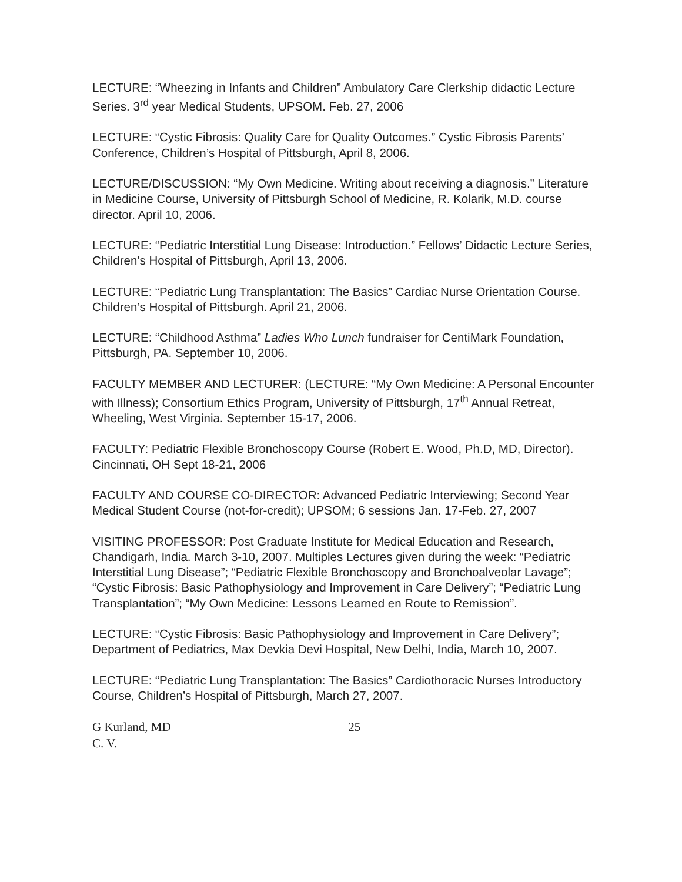LECTURE: “Wheezing in Infants and Children” Ambulatory Care Clerkship didactic Lecture Series. 3<sup>rd</sup> year Medical Students, UPSOM. Feb. 27, 2006
LECTURE: “Cystic Fibrosis: Quality Care for Quality Outcomes.” Cystic Fibrosis Parents’ Conference, Children’s Hospital of Pittsburgh, April 8, 2006.
LECTURE/DISCUSSION: “My Own Medicine. Writing about receiving a diagnosis.” Literature in Medicine Course, University of Pittsburgh School of Medicine, R. Kolarik, M.D. course director. April 10, 2006.
LECTURE: “Pediatric Interstitial Lung Disease: Introduction.” Fellows’ Didactic Lecture Series, Children’s Hospital of Pittsburgh, April 13, 2006.
LECTURE: “Pediatric Lung Transplantation: The Basics” Cardiac Nurse Orientation Course. Children’s Hospital of Pittsburgh. April 21, 2006.
LECTURE: “Childhood Asthma” Ladies Who Lunch fundraiser for CentiMark Foundation, Pittsburgh, PA. September 10, 2006.
FACULTY MEMBER AND LECTURER: (LECTURE: “My Own Medicine: A Personal Encounter with Illness); Consortium Ethics Program, University of Pittsburgh, 17<sup>th</sup> Annual Retreat, Wheeling, West Virginia. September 15-17, 2006.
FACULTY: Pediatric Flexible Bronchoscopy Course (Robert E. Wood, Ph.D, MD, Director). Cincinnati, OH Sept 18-21, 2006
FACULTY AND COURSE CO-DIRECTOR: Advanced Pediatric Interviewing; Second Year Medical Student Course (not-for-credit); UPSOM; 6 sessions Jan. 17-Feb. 27, 2007
VISITING PROFESSOR: Post Graduate Institute for Medical Education and Research, Chandigarh, India. March 3-10, 2007. Multiples Lectures given during the week: “Pediatric Interstitial Lung Disease”; “Pediatric Flexible Bronchoscopy and Bronchoalveolar Lavage”; “Cystic Fibrosis: Basic Pathophysiology and Improvement in Care Delivery”; “Pediatric Lung Transplantation”; “My Own Medicine: Lessons Learned en Route to Remission”.
LECTURE: “Cystic Fibrosis: Basic Pathophysiology and Improvement in Care Delivery”; Department of Pediatrics, Max Devkia Devi Hospital, New Delhi, India, March 10, 2007.
LECTURE: “Pediatric Lung Transplantation: The Basics” Cardiothoracic Nurses Introductory Course, Children’s Hospital of Pittsburgh, March 27, 2007.
G Kurland, MD 25
C. V.